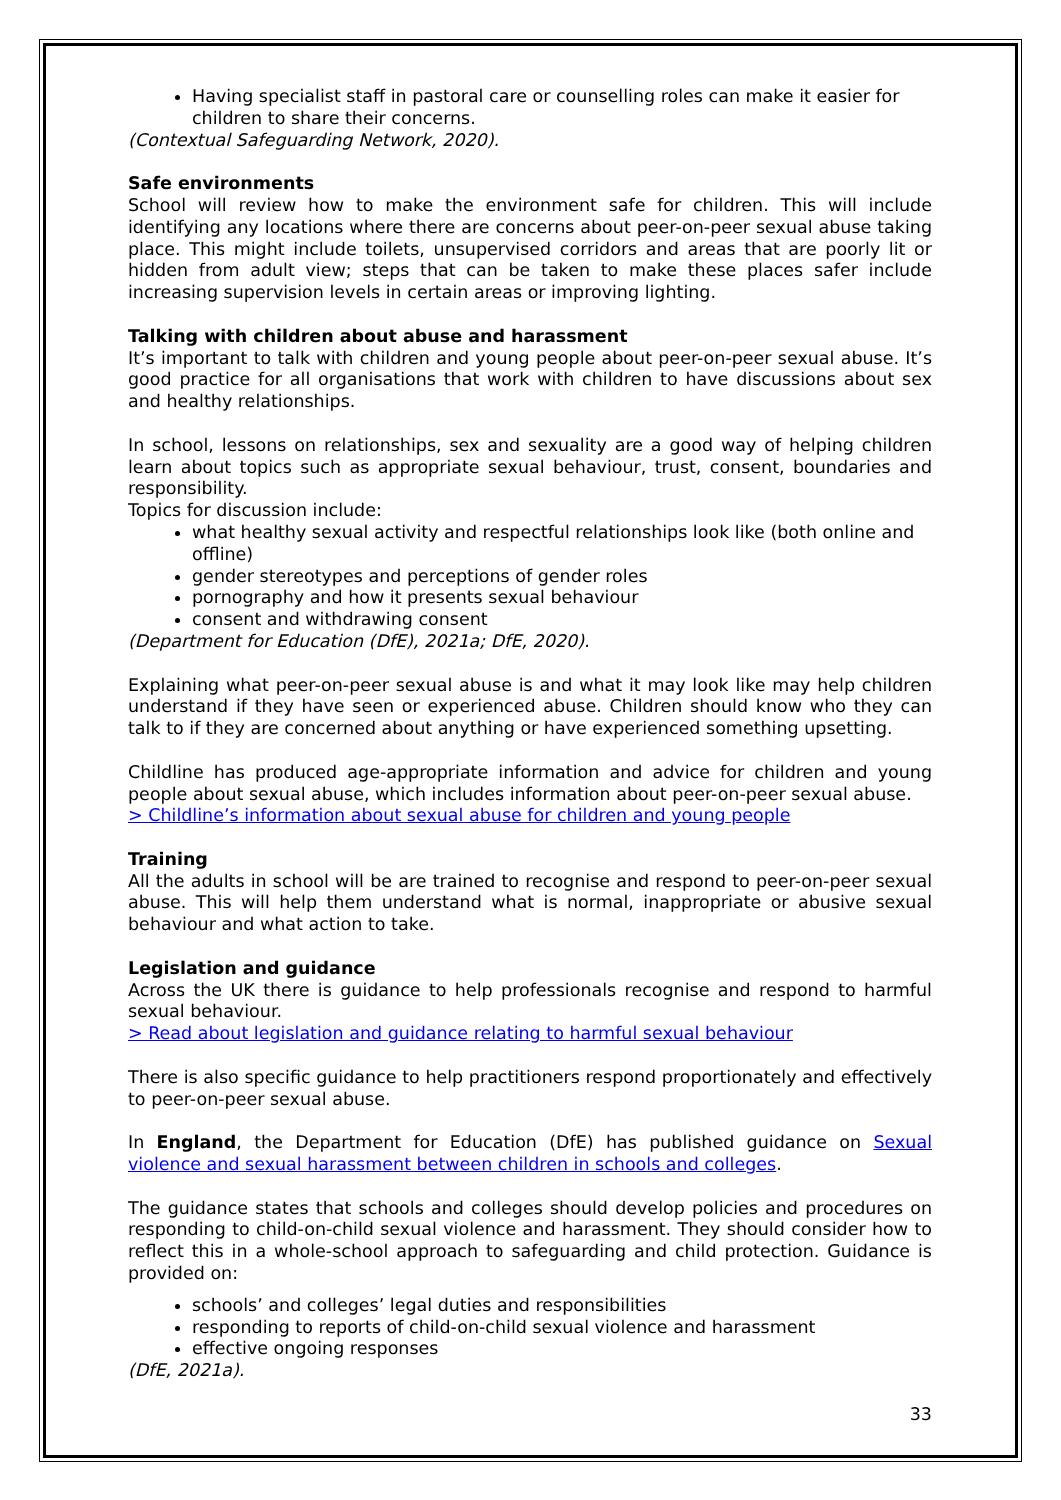Having specialist staff in pastoral care or counselling roles can make it easier for children to share their concerns.
(Contextual Safeguarding Network, 2020).
Safe environments
School will review how to make the environment safe for children. This will include identifying any locations where there are concerns about peer-on-peer sexual abuse taking place. This might include toilets, unsupervised corridors and areas that are poorly lit or hidden from adult view; steps that can be taken to make these places safer include increasing supervision levels in certain areas or improving lighting.
Talking with children about abuse and harassment
It’s important to talk with children and young people about peer-on-peer sexual abuse. It’s good practice for all organisations that work with children to have discussions about sex and healthy relationships.
In school, lessons on relationships, sex and sexuality are a good way of helping children learn about topics such as appropriate sexual behaviour, trust, consent, boundaries and responsibility.
Topics for discussion include:
what healthy sexual activity and respectful relationships look like (both online and offline)
gender stereotypes and perceptions of gender roles
pornography and how it presents sexual behaviour
consent and withdrawing consent
(Department for Education (DfE), 2021a; DfE, 2020).
Explaining what peer-on-peer sexual abuse is and what it may look like may help children understand if they have seen or experienced abuse. Children should know who they can talk to if they are concerned about anything or have experienced something upsetting.
Childline has produced age-appropriate information and advice for children and young people about sexual abuse, which includes information about peer-on-peer sexual abuse.
> Childline’s information about sexual abuse for children and young people
Training
All the adults in school will be are trained to recognise and respond to peer-on-peer sexual abuse. This will help them understand what is normal, inappropriate or abusive sexual behaviour and what action to take.
Legislation and guidance
Across the UK there is guidance to help professionals recognise and respond to harmful sexual behaviour.
> Read about legislation and guidance relating to harmful sexual behaviour
There is also specific guidance to help practitioners respond proportionately and effectively to peer-on-peer sexual abuse.
In England, the Department for Education (DfE) has published guidance on Sexual violence and sexual harassment between children in schools and colleges.
The guidance states that schools and colleges should develop policies and procedures on responding to child-on-child sexual violence and harassment. They should consider how to reflect this in a whole-school approach to safeguarding and child protection. Guidance is provided on:
schools’ and colleges’ legal duties and responsibilities
responding to reports of child-on-child sexual violence and harassment
effective ongoing responses
(DfE, 2021a).
33